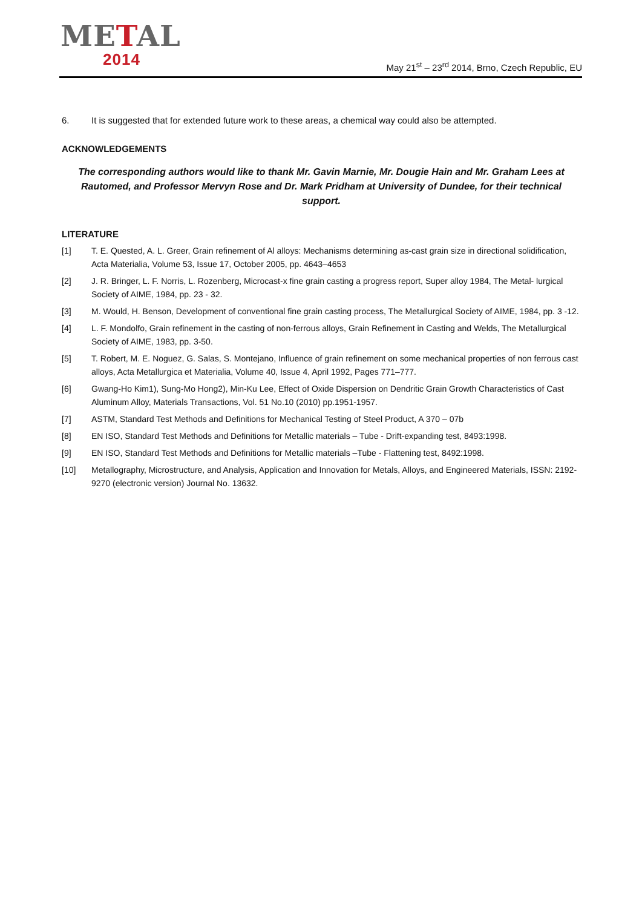METAL
2014
May 21<sup>st</sup> – 23<sup>rd</sup> 2014, Brno, Czech Republic, EU
6. It is suggested that for extended future work to these areas, a chemical way could also be attempted.
ACKNOWLEDGEMENTS
The corresponding authors would like to thank Mr. Gavin Marnie, Mr. Dougie Hain and Mr. Graham Lees at Rautomed, and Professor Mervyn Rose and Dr. Mark Pridham at University of Dundee, for their technical support.
LITERATURE
[1] T. E. Quested, A. L. Greer, Grain refinement of Al alloys: Mechanisms determining as-cast grain size in directional solidification, Acta Materialia, Volume 53, Issue 17, October 2005, pp. 4643–4653
[2] J. R. Bringer, L. F. Norris, L. Rozenberg, Microcast-x fine grain casting a progress report, Super alloy 1984, The Metal- lurgical Society of AIME, 1984, pp. 23 - 32.
[3] M. Would, H. Benson, Development of conventional fine grain casting process, The Metallurgical Society of AIME, 1984, pp. 3 -12.
[4] L. F. Mondolfo, Grain refinement in the casting of non-ferrous alloys, Grain Refinement in Casting and Welds, The Metallurgical Society of AIME, 1983, pp. 3-50.
[5] T. Robert, M. E. Noguez, G. Salas, S. Montejano, Influence of grain refinement on some mechanical properties of non ferrous cast alloys, Acta Metallurgica et Materialia, Volume 40, Issue 4, April 1992, Pages 771–777.
[6] Gwang-Ho Kim1), Sung-Mo Hong2), Min-Ku Lee, Effect of Oxide Dispersion on Dendritic Grain Growth Characteristics of Cast Aluminum Alloy, Materials Transactions, Vol. 51 No.10 (2010) pp.1951-1957.
[7] ASTM, Standard Test Methods and Definitions for Mechanical Testing of Steel Product, A 370 – 07b
[8] EN ISO, Standard Test Methods and Definitions for Metallic materials – Tube - Drift-expanding test, 8493:1998.
[9] EN ISO, Standard Test Methods and Definitions for Metallic materials –Tube - Flattening test, 8492:1998.
[10] Metallography, Microstructure, and Analysis, Application and Innovation for Metals, Alloys, and Engineered Materials, ISSN: 2192-9270 (electronic version) Journal No. 13632.